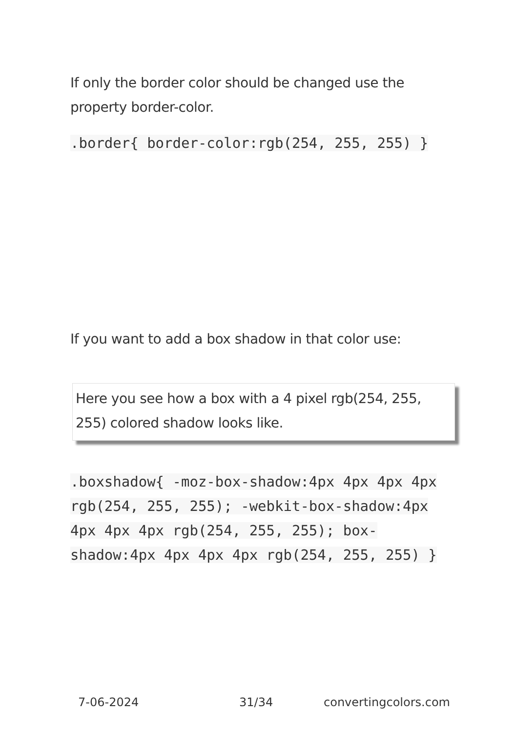If only the border color should be changed use the property border-color.
.border{ border-color:rgb(254, 255, 255) }
If you want to add a box shadow in that color use:
Here you see how a box with a 4 pixel rgb(254, 255, 255) colored shadow looks like.
.boxshadow{ -moz-box-shadow:4px 4px 4px 4px rgb(254, 255, 255); -webkit-box-shadow:4px 4px 4px 4px rgb(254, 255, 255); box-shadow:4px 4px 4px 4px rgb(254, 255, 255) }
7-06-2024 31/34 convertingcolors.com